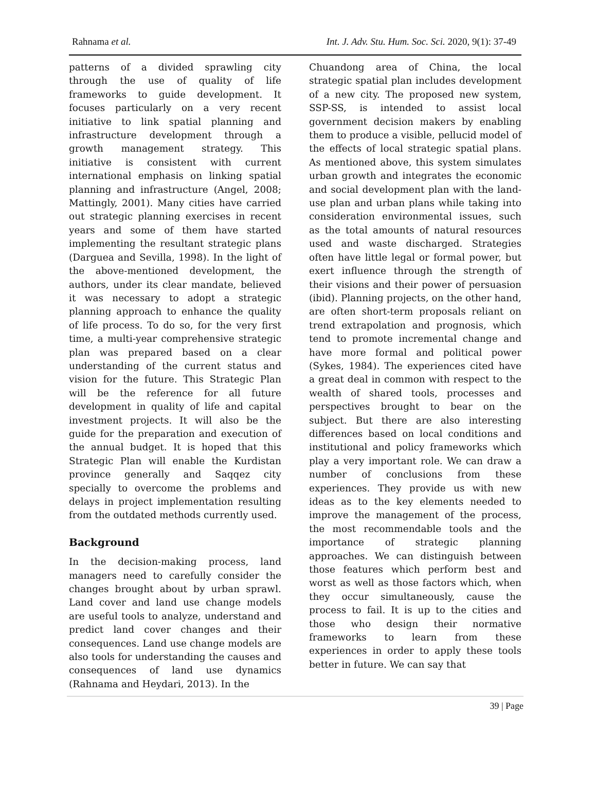Rahnama et al. Int. J. Adv. Stu. Hum. Soc. Sci. 2020, 9(1): 37-49
patterns of a divided sprawling city through the use of quality of life frameworks to guide development. It focuses particularly on a very recent initiative to link spatial planning and infrastructure development through a growth management strategy. This initiative is consistent with current international emphasis on linking spatial planning and infrastructure (Angel, 2008; Mattingly, 2001). Many cities have carried out strategic planning exercises in recent years and some of them have started implementing the resultant strategic plans (Darguea and Sevilla, 1998). In the light of the above-mentioned development, the authors, under its clear mandate, believed it was necessary to adopt a strategic planning approach to enhance the quality of life process. To do so, for the very first time, a multi-year comprehensive strategic plan was prepared based on a clear understanding of the current status and vision for the future. This Strategic Plan will be the reference for all future development in quality of life and capital investment projects. It will also be the guide for the preparation and execution of the annual budget. It is hoped that this Strategic Plan will enable the Kurdistan province generally and Saqqez city specially to overcome the problems and delays in project implementation resulting from the outdated methods currently used.
Background
In the decision-making process, land managers need to carefully consider the changes brought about by urban sprawl. Land cover and land use change models are useful tools to analyze, understand and predict land cover changes and their consequences. Land use change models are also tools for understanding the causes and consequences of land use dynamics (Rahnama and Heydari, 2013). In the
Chuandong area of China, the local strategic spatial plan includes development of a new city. The proposed new system, SSP-SS, is intended to assist local government decision makers by enabling them to produce a visible, pellucid model of the effects of local strategic spatial plans. As mentioned above, this system simulates urban growth and integrates the economic and social development plan with the land-use plan and urban plans while taking into consideration environmental issues, such as the total amounts of natural resources used and waste discharged. Strategies often have little legal or formal power, but exert influence through the strength of their visions and their power of persuasion (ibid). Planning projects, on the other hand, are often short-term proposals reliant on trend extrapolation and prognosis, which tend to promote incremental change and have more formal and political power (Sykes, 1984). The experiences cited have a great deal in common with respect to the wealth of shared tools, processes and perspectives brought to bear on the subject. But there are also interesting differences based on local conditions and institutional and policy frameworks which play a very important role. We can draw a number of conclusions from these experiences. They provide us with new ideas as to the key elements needed to improve the management of the process, the most recommendable tools and the importance of strategic planning approaches. We can distinguish between those features which perform best and worst as well as those factors which, when they occur simultaneously, cause the process to fail. It is up to the cities and those who design their normative frameworks to learn from these experiences in order to apply these tools better in future. We can say that
39 | Page